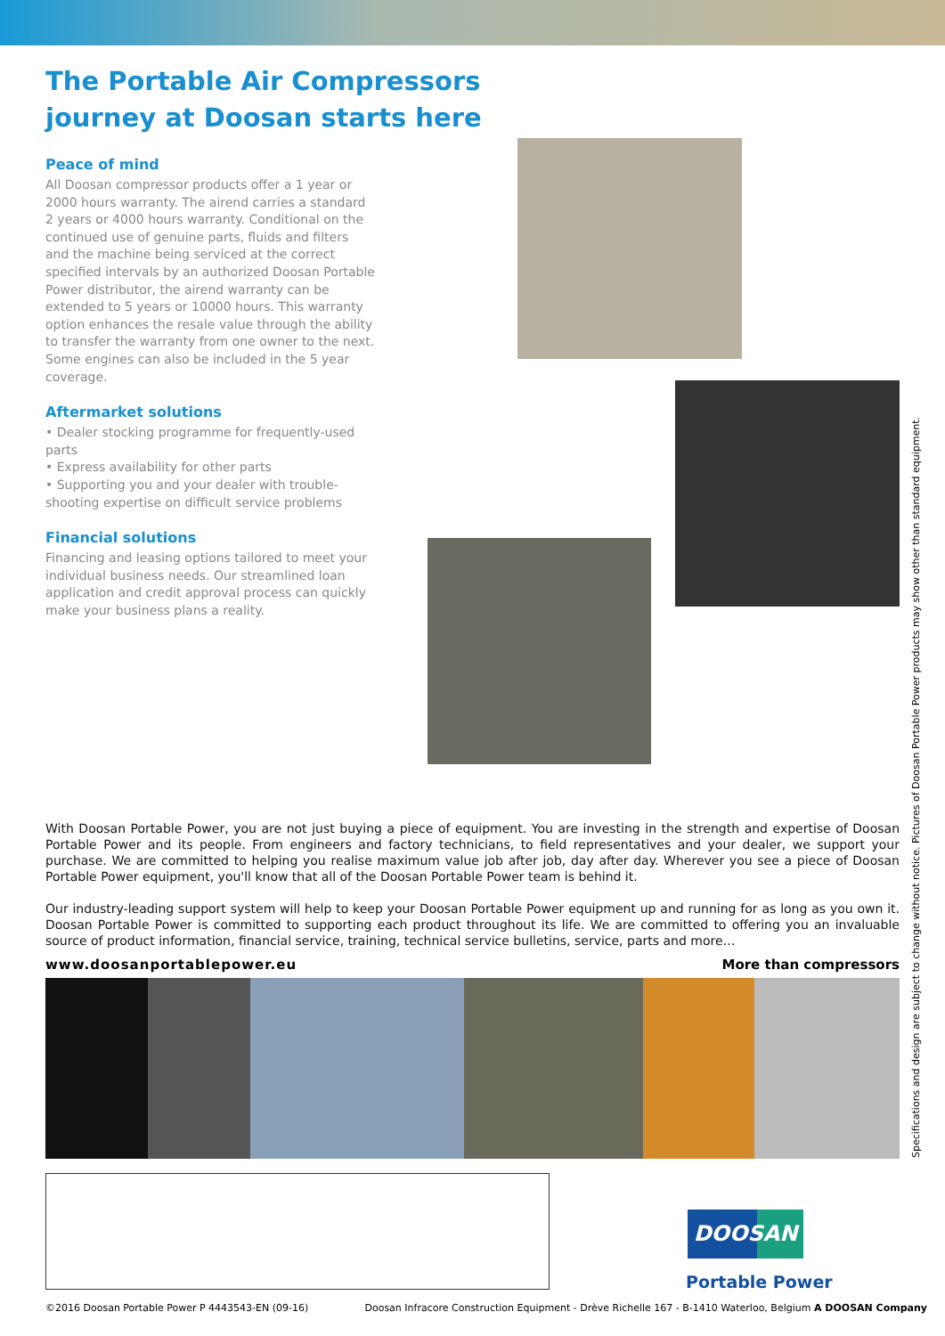The Portable Air Compressors journey at Doosan starts here
Peace of mind
All Doosan compressor products offer a 1 year or 2000 hours warranty. The airend carries a standard 2 years or 4000 hours warranty. Conditional on the continued use of genuine parts, fluids and filters and the machine being serviced at the correct specified intervals by an authorized Doosan Portable Power distributor, the airend warranty can be extended to 5 years or 10000 hours. This warranty option enhances the resale value through the ability to transfer the warranty from one owner to the next. Some engines can also be included in the 5 year coverage.
Aftermarket solutions
• Dealer stocking programme for frequently-used parts
• Express availability for other parts
• Supporting you and your dealer with trouble-shooting expertise on difficult service problems
Financial solutions
Financing and leasing options tailored to meet your individual business needs. Our streamlined loan application and credit approval process can quickly make your business plans a reality.
With Doosan Portable Power, you are not just buying a piece of equipment. You are investing in the strength and expertise of Doosan Portable Power and its people. From engineers and factory technicians, to field representatives and your dealer, we support your purchase. We are committed to helping you realise maximum value job after job, day after day. Wherever you see a piece of Doosan Portable Power equipment, you'll know that all of the Doosan Portable Power team is behind it.
Our industry-leading support system will help to keep your Doosan Portable Power equipment up and running for as long as you own it. Doosan Portable Power is committed to supporting each product throughout its life. We are committed to offering you an invaluable source of product information, financial service, training, technical service bulletins, service, parts and more…
www.doosanportablepower.eu More than compressors
Specifications and design are subject to change without notice. Pictures of Doosan Portable Power products may show other than standard equipment.
DOOSAN
Portable Power
©2016 Doosan Portable Power P 4443543-EN (09-16) Doosan Infracore Construction Equipment - Drève Richelle 167 - B-1410 Waterloo, Belgium A DOOSAN Company